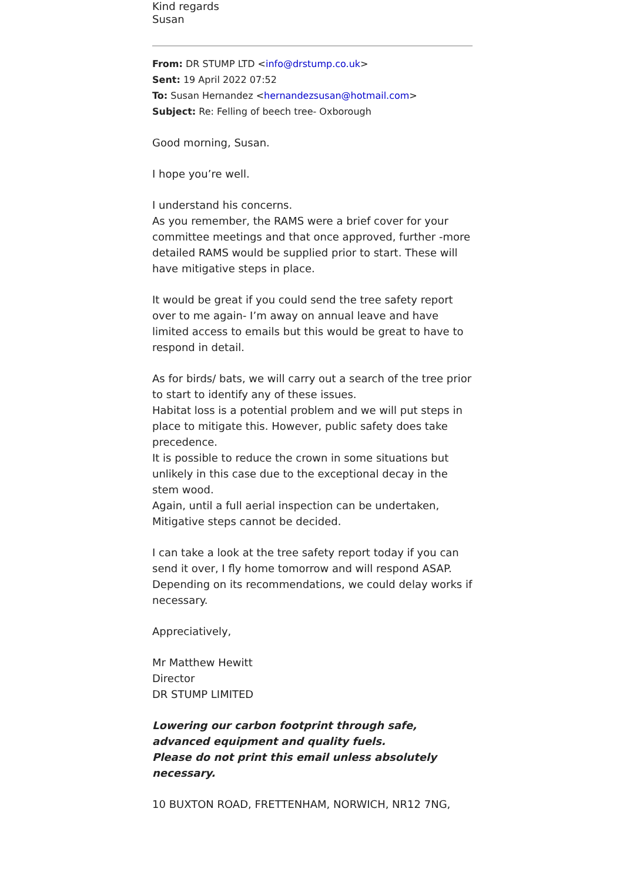Kind regards
Susan
From: DR STUMP LTD <info@drstump.co.uk>
Sent: 19 April 2022 07:52
To: Susan Hernandez <hernandezsusan@hotmail.com>
Subject: Re: Felling of beech tree- Oxborough
Good morning, Susan.
I hope you’re well.
I understand his concerns.
As you remember, the RAMS were a brief cover for your committee meetings and that once approved, further -more detailed RAMS would be supplied prior to start. These will have mitigative steps in place.
It would be great if you could send the tree safety report over to me again- I’m away on annual leave and have limited access to emails but this would be great to have to respond in detail.
As for birds/ bats, we will carry out a search of the tree prior to start to identify any of these issues.
Habitat loss is a potential problem and we will put steps in place to mitigate this. However, public safety does take precedence.
It is possible to reduce the crown in some situations but unlikely in this case due to the exceptional decay in the stem wood.
Again, until a full aerial inspection can be undertaken, Mitigative steps cannot be decided.
I can take a look at the tree safety report today if you can send it over, I fly home tomorrow and will respond ASAP.
Depending on its recommendations, we could delay works if necessary.
Appreciatively,
Mr Matthew Hewitt
Director
DR STUMP LIMITED
Lowering our carbon footprint through safe, advanced equipment and quality fuels.
Please do not print this email unless absolutely necessary.
10 BUXTON ROAD, FRETTENHAM, NORWICH, NR12 7NG,